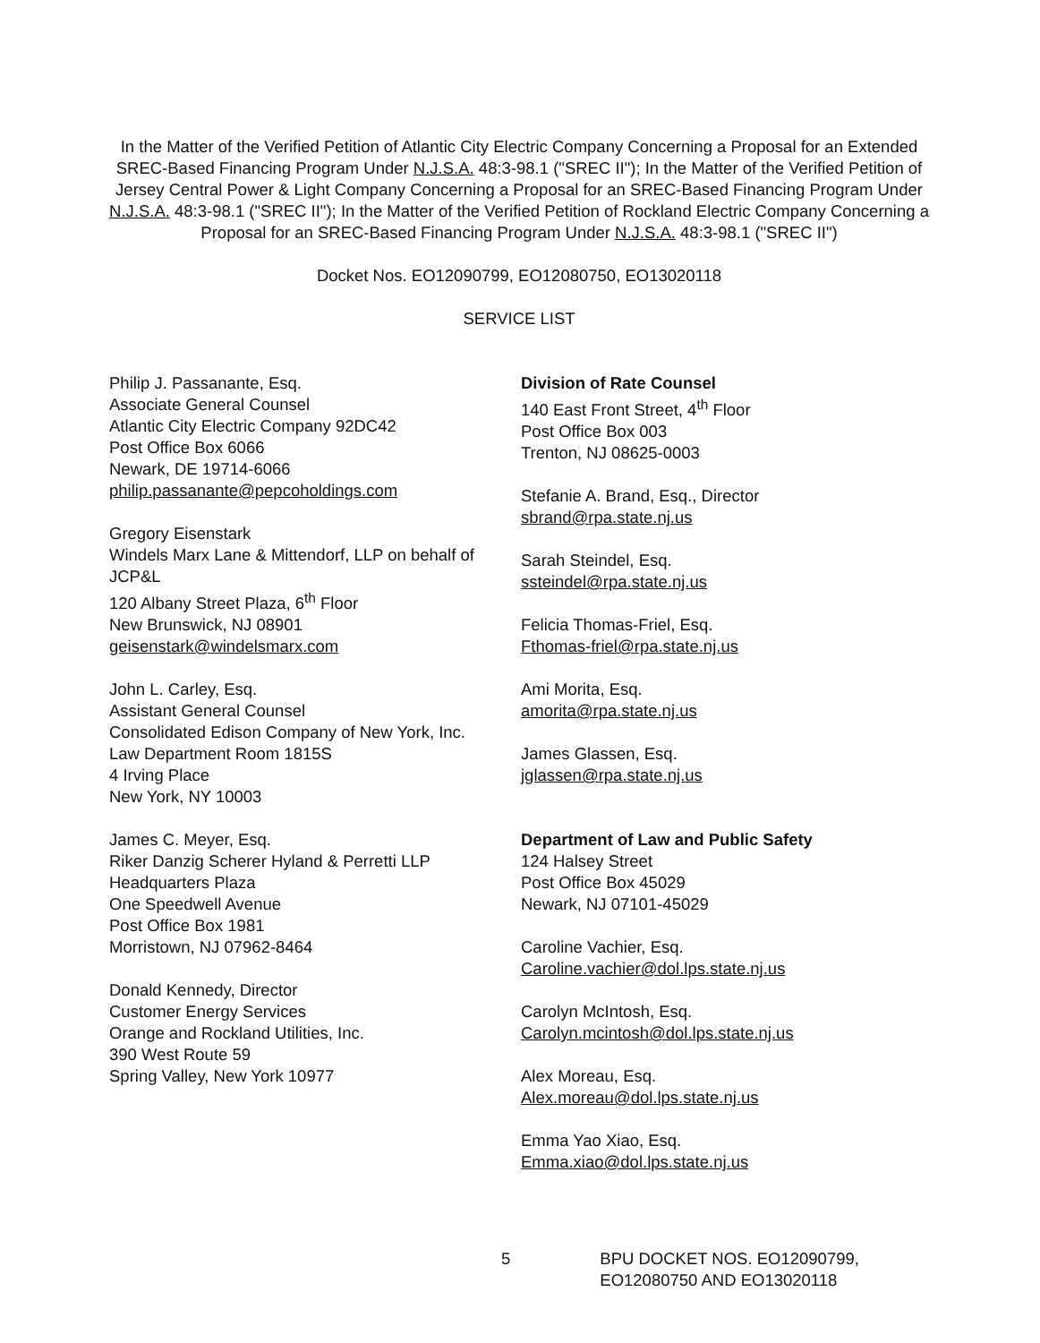In the Matter of the Verified Petition of Atlantic City Electric Company Concerning a Proposal for an Extended SREC-Based Financing Program Under N.J.S.A. 48:3-98.1 ("SREC II"); In the Matter of the Verified Petition of Jersey Central Power & Light Company Concerning a Proposal for an SREC-Based Financing Program Under N.J.S.A. 48:3-98.1 ("SREC II"); In the Matter of the Verified Petition of Rockland Electric Company Concerning a Proposal for an SREC-Based Financing Program Under N.J.S.A. 48:3-98.1 ("SREC II")
Docket Nos. EO12090799, EO12080750, EO13020118
SERVICE LIST
Philip J. Passanante, Esq.
Associate General Counsel
Atlantic City Electric Company 92DC42
Post Office Box 6066
Newark, DE 19714-6066
philip.passanante@pepcoholdings.com
Gregory Eisenstark
Windels Marx Lane & Mittendorf, LLP on behalf of JCP&L
120 Albany Street Plaza, 6<sup>th</sup> Floor
New Brunswick, NJ 08901
geisenstark@windelsmarx.com
John L. Carley, Esq.
Assistant General Counsel
Consolidated Edison Company of New York, Inc.
Law Department Room 1815S
4 Irving Place
New York, NY 10003
James C. Meyer, Esq.
Riker Danzig Scherer Hyland & Perretti LLP
Headquarters Plaza
One Speedwell Avenue
Post Office Box 1981
Morristown, NJ 07962-8464
Donald Kennedy, Director
Customer Energy Services
Orange and Rockland Utilities, Inc.
390 West Route 59
Spring Valley, New York 10977
Division of Rate Counsel
140 East Front Street, 4<sup>th</sup> Floor
Post Office Box 003
Trenton, NJ 08625-0003
Stefanie A. Brand, Esq., Director
sbrand@rpa.state.nj.us
Sarah Steindel, Esq.
ssteindel@rpa.state.nj.us
Felicia Thomas-Friel, Esq.
Fthomas-friel@rpa.state.nj.us
Ami Morita, Esq.
amorita@rpa.state.nj.us
James Glassen, Esq.
jglassen@rpa.state.nj.us
Department of Law and Public Safety
124 Halsey Street
Post Office Box 45029
Newark, NJ 07101-45029
Caroline Vachier, Esq.
Caroline.vachier@dol.lps.state.nj.us
Carolyn McIntosh, Esq.
Carolyn.mcintosh@dol.lps.state.nj.us
Alex Moreau, Esq.
Alex.moreau@dol.lps.state.nj.us
Emma Yao Xiao, Esq.
Emma.xiao@dol.lps.state.nj.us
5 BPU DOCKET NOS. EO12090799,
EO12080750 AND EO13020118